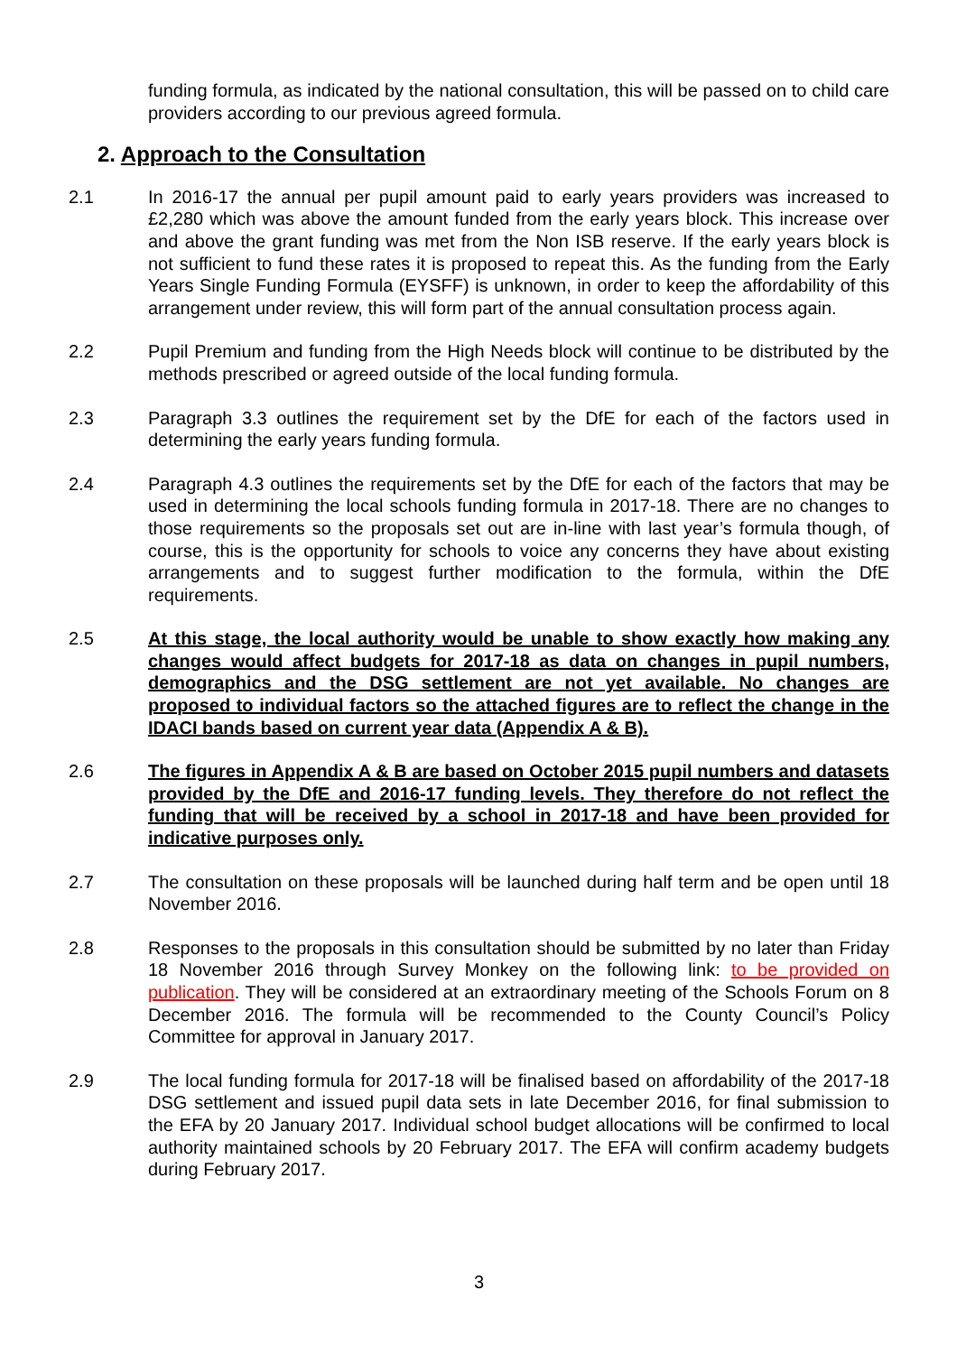funding formula, as indicated by the national consultation, this will be passed on to child care providers according to our previous agreed formula.
2. Approach to the Consultation
2.1 In 2016-17 the annual per pupil amount paid to early years providers was increased to £2,280 which was above the amount funded from the early years block. This increase over and above the grant funding was met from the Non ISB reserve. If the early years block is not sufficient to fund these rates it is proposed to repeat this. As the funding from the Early Years Single Funding Formula (EYSFF) is unknown, in order to keep the affordability of this arrangement under review, this will form part of the annual consultation process again.
2.2 Pupil Premium and funding from the High Needs block will continue to be distributed by the methods prescribed or agreed outside of the local funding formula.
2.3 Paragraph 3.3 outlines the requirement set by the DfE for each of the factors used in determining the early years funding formula.
2.4 Paragraph 4.3 outlines the requirements set by the DfE for each of the factors that may be used in determining the local schools funding formula in 2017-18. There are no changes to those requirements so the proposals set out are in-line with last year’s formula though, of course, this is the opportunity for schools to voice any concerns they have about existing arrangements and to suggest further modification to the formula, within the DfE requirements.
2.5 At this stage, the local authority would be unable to show exactly how making any changes would affect budgets for 2017-18 as data on changes in pupil numbers, demographics and the DSG settlement are not yet available. No changes are proposed to individual factors so the attached figures are to reflect the change in the IDACI bands based on current year data (Appendix A & B).
2.6 The figures in Appendix A & B are based on October 2015 pupil numbers and datasets provided by the DfE and 2016-17 funding levels. They therefore do not reflect the funding that will be received by a school in 2017-18 and have been provided for indicative purposes only.
2.7 The consultation on these proposals will be launched during half term and be open until 18 November 2016.
2.8 Responses to the proposals in this consultation should be submitted by no later than Friday 18 November 2016 through Survey Monkey on the following link: to be provided on publication. They will be considered at an extraordinary meeting of the Schools Forum on 8 December 2016. The formula will be recommended to the County Council’s Policy Committee for approval in January 2017.
2.9 The local funding formula for 2017-18 will be finalised based on affordability of the 2017-18 DSG settlement and issued pupil data sets in late December 2016, for final submission to the EFA by 20 January 2017. Individual school budget allocations will be confirmed to local authority maintained schools by 20 February 2017. The EFA will confirm academy budgets during February 2017.
3